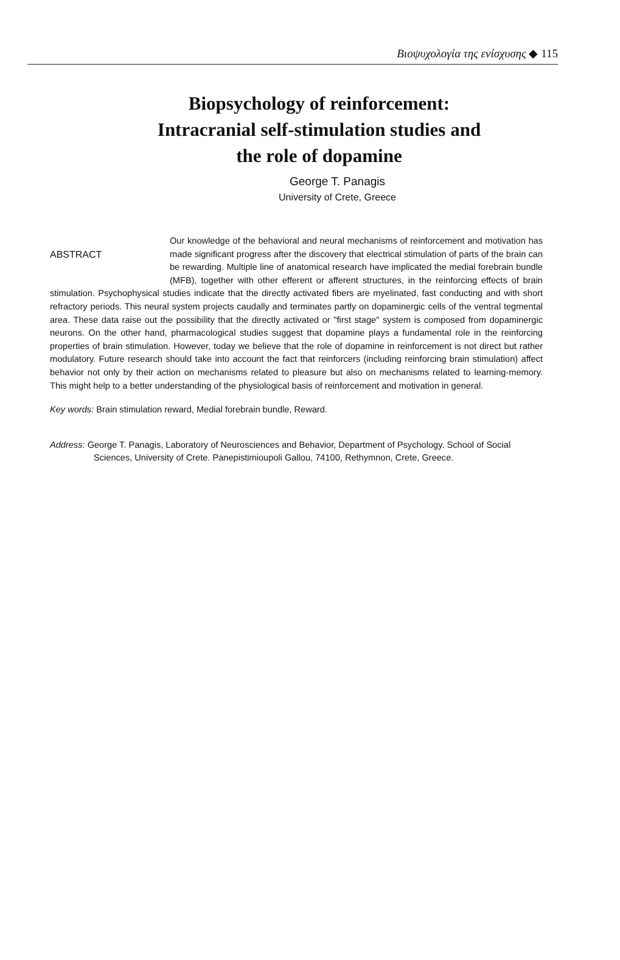Βιοψυχολογία της ενίσχυσης ◆ 115
Biopsychology of reinforcement:
Intracranial self-stimulation studies and
the role of dopamine
George T. Panagis
University of Crete, Greece
ABSTRACT
Our knowledge of the behavioral and neural mechanisms of reinforcement and motivation has made significant progress after the discovery that electrical stimulation of parts of the brain can be rewarding. Multiple line of anatomical research have implicated the medial forebrain bundle (MFB), together with other efferent or afferent structures, in the reinforcing effects of brain stimulation. Psychophysical studies indicate that the directly activated fibers are myelinated, fast conducting and with short refractory periods. This neural system projects caudally and terminates partly on dopaminergic cells of the ventral tegmental area. These data raise out the possibility that the directly activated or "first stage" system is composed from dopaminergic neurons. On the other hand, pharmacological studies suggest that dopamine plays a fundamental role in the reinforcing properties of brain stimulation. However, today we believe that the role of dopamine in reinforcement is not direct but rather modulatory. Future research should take into account the fact that reinforcers (including reinforcing brain stimulation) affect behavior not only by their action on mechanisms related to pleasure but also on mechanisms related to learning-memory. This might help to a better understanding of the physiological basis of reinforcement and motivation in general.
Key words: Brain stimulation reward, Medial forebrain bundle, Reward.
Address: George T. Panagis, Laboratory of Neurosciences and Behavior, Department of Psychology. School of Social Sciences, University of Crete. Panepistimioupoli Gallou, 74100, Rethymnon, Crete, Greece.